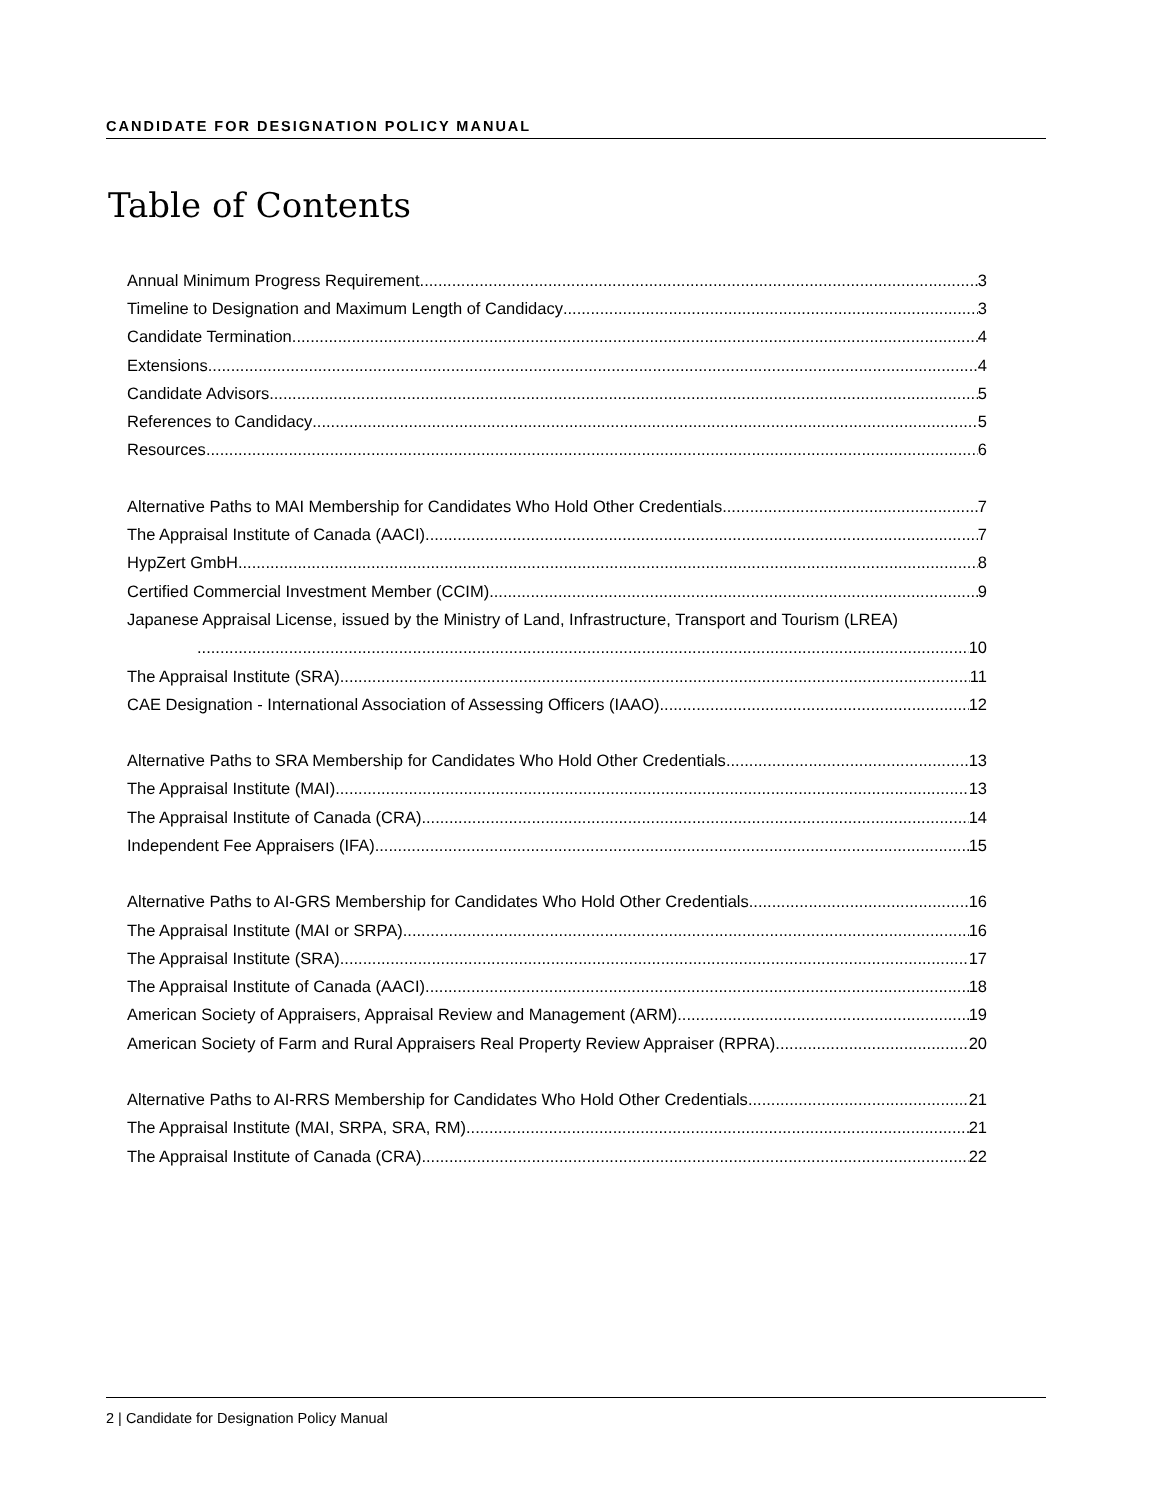CANDIDATE FOR DESIGNATION POLICY MANUAL
Table of Contents
Annual Minimum Progress Requirement 3
Timeline to Designation and Maximum Length of Candidacy 3
Candidate Termination 4
Extensions 4
Candidate Advisors 5
References to Candidacy 5
Resources 6
Alternative Paths to MAI Membership for Candidates Who Hold Other Credentials 7
The Appraisal Institute of Canada (AACI) 7
HypZert GmbH 8
Certified Commercial Investment Member (CCIM) 9
Japanese Appraisal License, issued by the Ministry of Land, Infrastructure, Transport and Tourism (LREA)
10
The Appraisal Institute (SRA) 11
CAE Designation - International Association of Assessing Officers (IAAO) 12
Alternative Paths to SRA Membership for Candidates Who Hold Other Credentials 13
The Appraisal Institute (MAI) 13
The Appraisal Institute of Canada (CRA) 14
Independent Fee Appraisers (IFA) 15
Alternative Paths to AI-GRS Membership for Candidates Who Hold Other Credentials 16
The Appraisal Institute (MAI or SRPA) 16
The Appraisal Institute (SRA) 17
The Appraisal Institute of Canada (AACI) 18
American Society of Appraisers, Appraisal Review and Management (ARM) 19
American Society of Farm and Rural Appraisers Real Property Review Appraiser (RPRA) 20
Alternative Paths to AI-RRS Membership for Candidates Who Hold Other Credentials 21
The Appraisal Institute (MAI, SRPA, SRA, RM) 21
The Appraisal Institute of Canada (CRA) 22
2 | Candidate for Designation Policy Manual